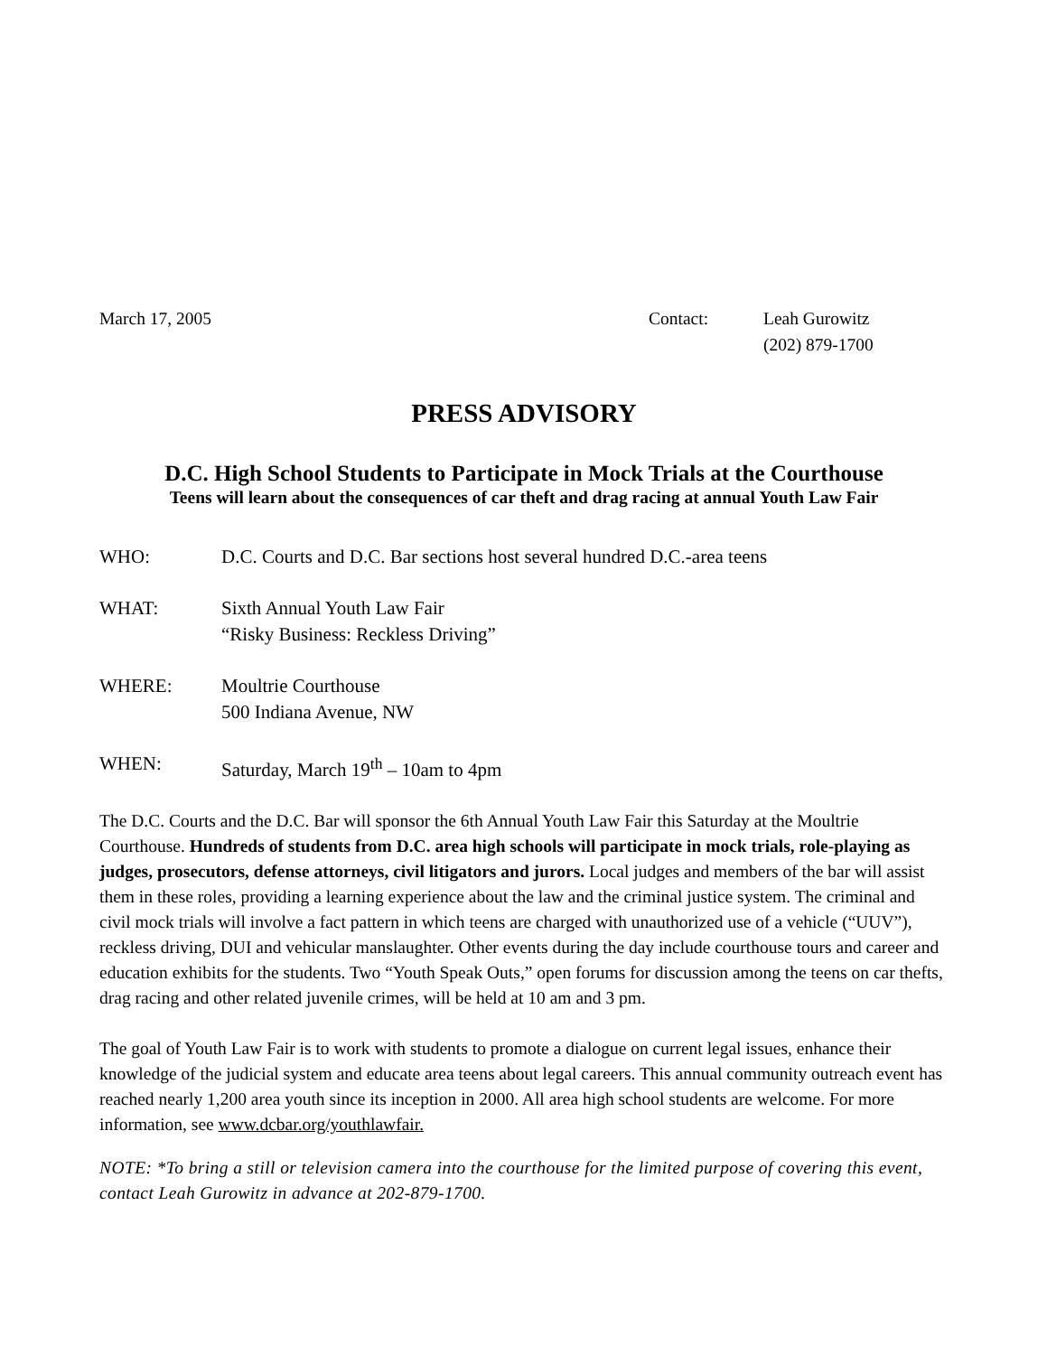March 17, 2005 Contact: Leah Gurowitz
(202) 879-1700
PRESS ADVISORY
D.C. High School Students to Participate in Mock Trials at the Courthouse
Teens will learn about the consequences of car theft and drag racing at annual Youth Law Fair
WHO: D.C. Courts and D.C. Bar sections host several hundred D.C.-area teens
WHAT: Sixth Annual Youth Law Fair
“Risky Business: Reckless Driving”
WHERE: Moultrie Courthouse
500 Indiana Avenue, NW
WHEN: Saturday, March 19<sup>th</sup> – 10am to 4pm
The D.C. Courts and the D.C. Bar will sponsor the 6th Annual Youth Law Fair this Saturday at the Moultrie Courthouse. Hundreds of students from D.C. area high schools will participate in mock trials, role-playing as judges, prosecutors, defense attorneys, civil litigators and jurors. Local judges and members of the bar will assist them in these roles, providing a learning experience about the law and the criminal justice system. The criminal and civil mock trials will involve a fact pattern in which teens are charged with unauthorized use of a vehicle (“UUV”), reckless driving, DUI and vehicular manslaughter. Other events during the day include courthouse tours and career and education exhibits for the students. Two “Youth Speak Outs,” open forums for discussion among the teens on car thefts, drag racing and other related juvenile crimes, will be held at 10 am and 3 pm.
The goal of Youth Law Fair is to work with students to promote a dialogue on current legal issues, enhance their knowledge of the judicial system and educate area teens about legal careers. This annual community outreach event has reached nearly 1,200 area youth since its inception in 2000. All area high school students are welcome. For more information, see www.dcbar.org/youthlawfair.
NOTE: *To bring a still or television camera into the courthouse for the limited purpose of covering this event, contact Leah Gurowitz in advance at 202-879-1700.